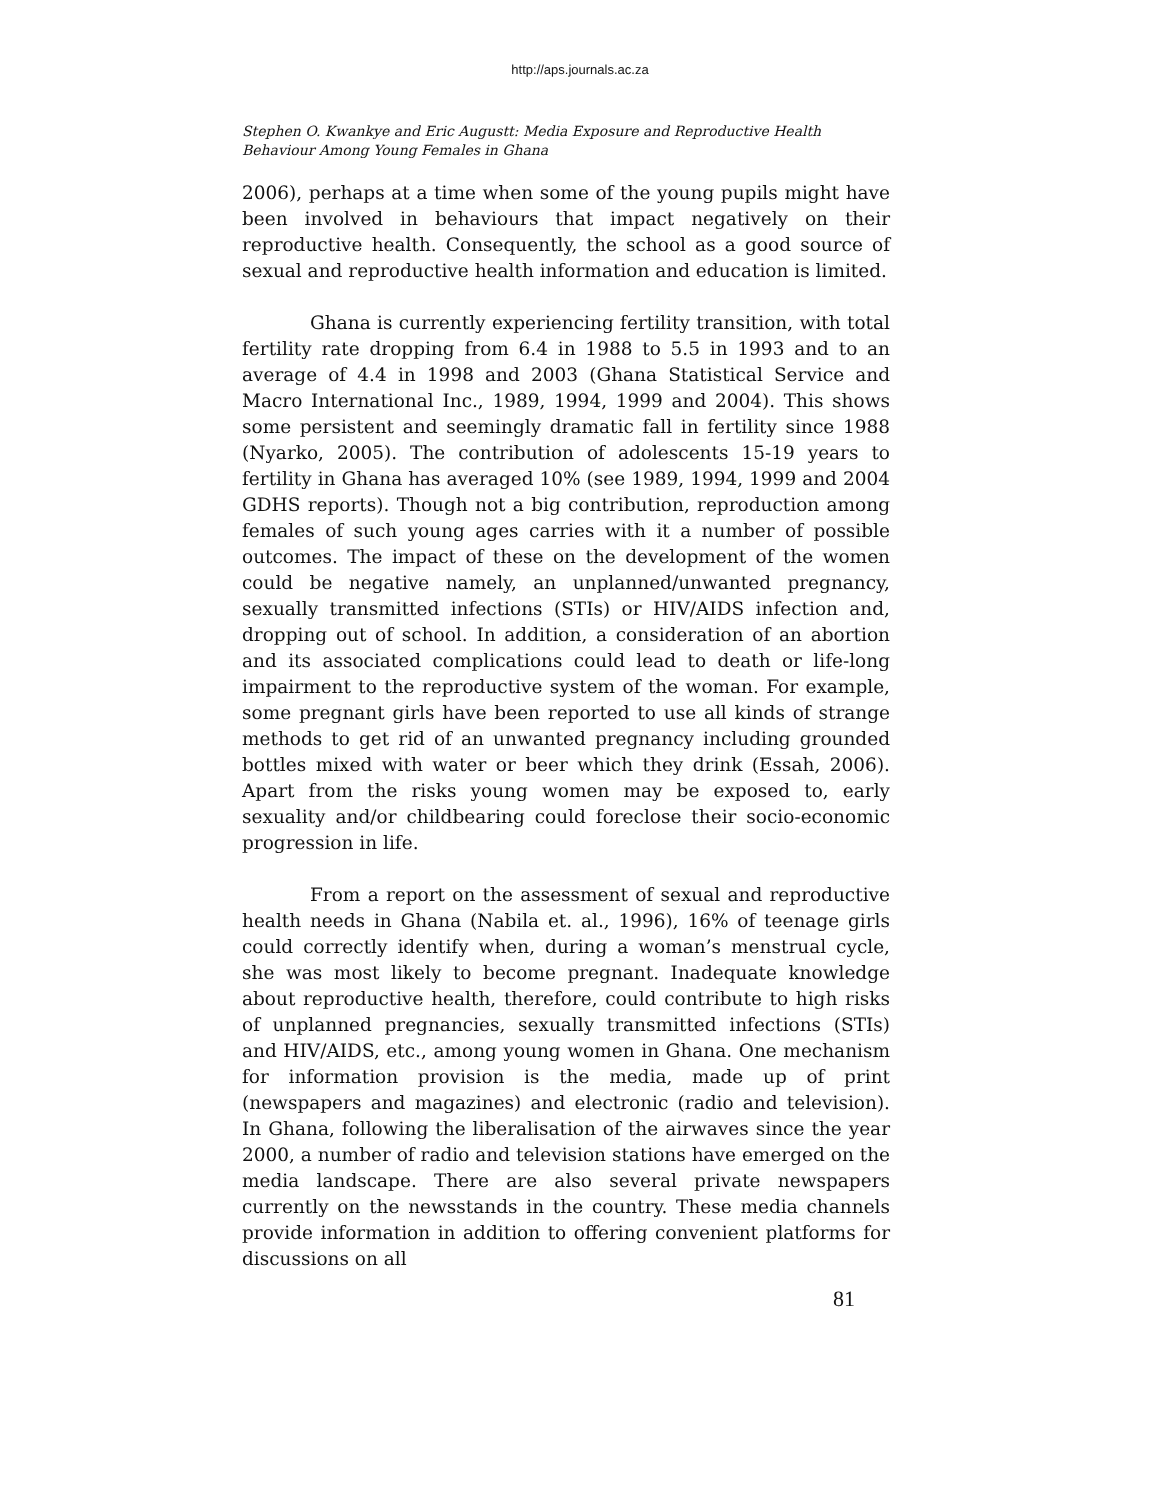http://aps.journals.ac.za
Stephen O. Kwankye and Eric Augustt: Media Exposure and Reproductive Health Behaviour Among Young Females in Ghana
2006), perhaps at a time when some of the young pupils might have been involved in behaviours that impact negatively on their reproductive health. Consequently, the school as a good source of sexual and reproductive health information and education is limited.
Ghana is currently experiencing fertility transition, with total fertility rate dropping from 6.4 in 1988 to 5.5 in 1993 and to an average of 4.4 in 1998 and 2003 (Ghana Statistical Service and Macro International Inc., 1989, 1994, 1999 and 2004). This shows some persistent and seemingly dramatic fall in fertility since 1988 (Nyarko, 2005). The contribution of adolescents 15-19 years to fertility in Ghana has averaged 10% (see 1989, 1994, 1999 and 2004 GDHS reports). Though not a big contribution, reproduction among females of such young ages carries with it a number of possible outcomes. The impact of these on the development of the women could be negative namely, an unplanned/unwanted pregnancy, sexually transmitted infections (STIs) or HIV/AIDS infection and, dropping out of school. In addition, a consideration of an abortion and its associated complications could lead to death or life-long impairment to the reproductive system of the woman. For example, some pregnant girls have been reported to use all kinds of strange methods to get rid of an unwanted pregnancy including grounded bottles mixed with water or beer which they drink (Essah, 2006). Apart from the risks young women may be exposed to, early sexuality and/or childbearing could foreclose their socio-economic progression in life.
From a report on the assessment of sexual and reproductive health needs in Ghana (Nabila et. al., 1996), 16% of teenage girls could correctly identify when, during a woman’s menstrual cycle, she was most likely to become pregnant. Inadequate knowledge about reproductive health, therefore, could contribute to high risks of unplanned pregnancies, sexually transmitted infections (STIs) and HIV/AIDS, etc., among young women in Ghana. One mechanism for information provision is the media, made up of print (newspapers and magazines) and electronic (radio and television). In Ghana, following the liberalisation of the airwaves since the year 2000, a number of radio and television stations have emerged on the media landscape. There are also several private newspapers currently on the newsstands in the country. These media channels provide information in addition to offering convenient platforms for discussions on all
81